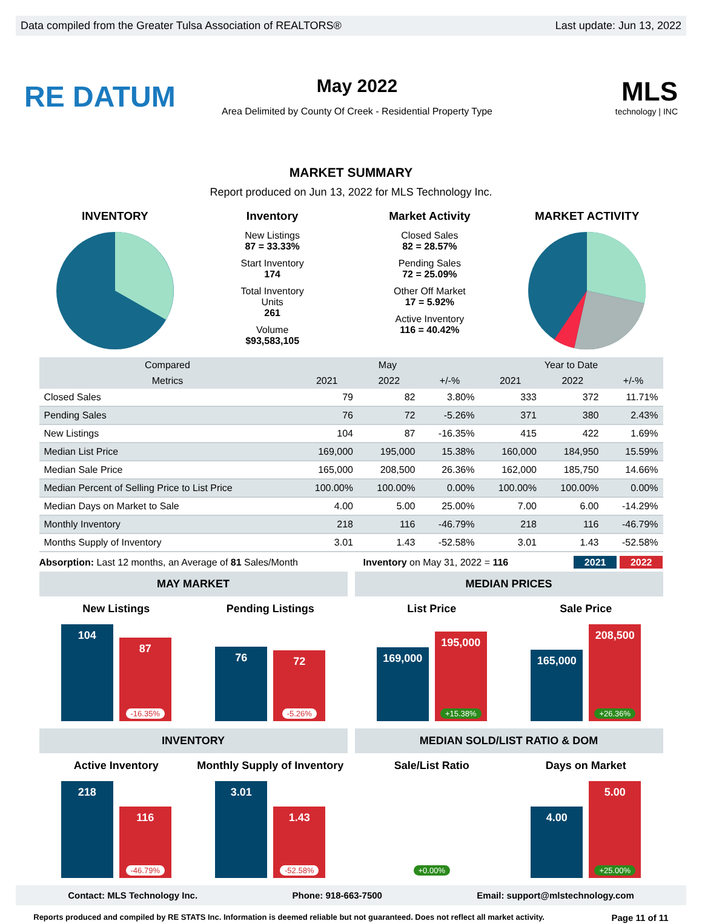Data compiled from the Greater Tulsa Association of REALTORS® Last update: Jun 13, 2022
RE DATUM
May 2022
Area Delimited by County Of Creek - Residential Property Type
MLS
technology | INC
MARKET SUMMARY
Report produced on Jun 13, 2022 for MLS Technology Inc.
INVENTORY Inventory
New Listings
87 = 33.33%
Start Inventory
174
Total Inventory
Units
261
Volume
$93,583,105
Market Activity
Closed Sales
82 = 28.57%
Pending Sales
72 = 25.09%
Other Off Market
17 = 5.92%
Active Inventory
116 = 40.42%
MARKET ACTIVITY
| Compared | May | | | Year to Date | | |
| --- | --- | --- | --- | --- | --- | --- |
| Metrics | 2021 | 2022 | +/-% | 2021 | 2022 | +/-% |
| Closed Sales | 79 | 82 | 3.80% | 333 | 372 | 11.71% |
| Pending Sales | 76 | 72 | -5.26% | 371 | 380 | 2.43% |
| New Listings | 104 | 87 | -16.35% | 415 | 422 | 1.69% |
| Median List Price | 169,000 | 195,000 | 15.38% | 160,000 | 184,950 | 15.59% |
| Median Sale Price | 165,000 | 208,500 | 26.36% | 162,000 | 185,750 | 14.66% |
| Median Percent of Selling Price to List Price | 100.00% | 100.00% | 0.00% | 100.00% | 100.00% | 0.00% |
| Median Days on Market to Sale | 4.00 | 5.00 | 25.00% | 7.00 | 6.00 | -14.29% |
| Monthly Inventory | 218 | 116 | -46.79% | 218 | 116 | -46.79% |
| Months Supply of Inventory | 3.01 | 1.43 | -52.58% | 3.01 | 1.43 | -52.58% |
Absorption: Last 12 months, an Average of 81 Sales/Month Inventory on May 31, 2022 = 116 2021 2022
MAY MARKET
New Listings
104
87
-16.35%
Pending Listings
76
72
-5.26%
MEDIAN PRICES
List Price
169,000
195,000
+15.38%
Sale Price
165,000
208,500
+26.36%
INVENTORY
Active Inventory
218
116
-46.79%
Monthly Supply of Inventory
3.01
1.43
-52.58%
MEDIAN SOLD/LIST RATIO & DOM
Sale/List Ratio
+0.00%
Days on Market
4.00
5.00
+25.00%
Contact: MLS Technology Inc. Phone: 918-663-7500 Email: support@mlstechnology.com
Reports produced and compiled by RE STATS Inc. Information is deemed reliable but not guaranteed. Does not reflect all market activity. Page 11 of 11